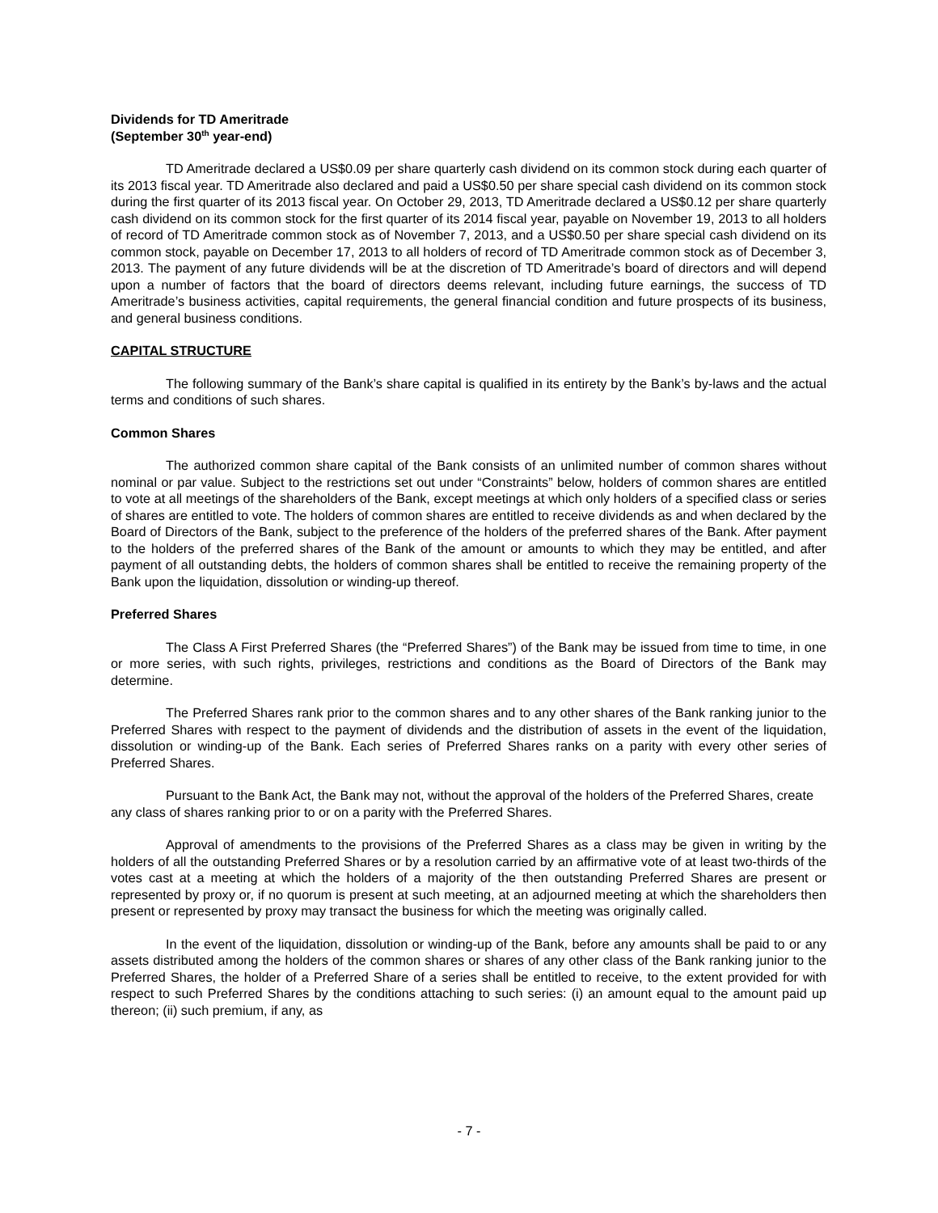Dividends for TD Ameritrade
(September 30<sup>th</sup> year-end)
TD Ameritrade declared a US$0.09 per share quarterly cash dividend on its common stock during each quarter of its 2013 fiscal year. TD Ameritrade also declared and paid a US$0.50 per share special cash dividend on its common stock during the first quarter of its 2013 fiscal year. On October 29, 2013, TD Ameritrade declared a US$0.12 per share quarterly cash dividend on its common stock for the first quarter of its 2014 fiscal year, payable on November 19, 2013 to all holders of record of TD Ameritrade common stock as of November 7, 2013, and a US$0.50 per share special cash dividend on its common stock, payable on December 17, 2013 to all holders of record of TD Ameritrade common stock as of December 3, 2013. The payment of any future dividends will be at the discretion of TD Ameritrade’s board of directors and will depend upon a number of factors that the board of directors deems relevant, including future earnings, the success of TD Ameritrade’s business activities, capital requirements, the general financial condition and future prospects of its business, and general business conditions.
CAPITAL STRUCTURE
The following summary of the Bank’s share capital is qualified in its entirety by the Bank’s by-laws and the actual terms and conditions of such shares.
Common Shares
The authorized common share capital of the Bank consists of an unlimited number of common shares without nominal or par value. Subject to the restrictions set out under “Constraints” below, holders of common shares are entitled to vote at all meetings of the shareholders of the Bank, except meetings at which only holders of a specified class or series of shares are entitled to vote. The holders of common shares are entitled to receive dividends as and when declared by the Board of Directors of the Bank, subject to the preference of the holders of the preferred shares of the Bank. After payment to the holders of the preferred shares of the Bank of the amount or amounts to which they may be entitled, and after payment of all outstanding debts, the holders of common shares shall be entitled to receive the remaining property of the Bank upon the liquidation, dissolution or winding-up thereof.
Preferred Shares
The Class A First Preferred Shares (the “Preferred Shares”) of the Bank may be issued from time to time, in one or more series, with such rights, privileges, restrictions and conditions as the Board of Directors of the Bank may determine.
The Preferred Shares rank prior to the common shares and to any other shares of the Bank ranking junior to the Preferred Shares with respect to the payment of dividends and the distribution of assets in the event of the liquidation, dissolution or winding-up of the Bank. Each series of Preferred Shares ranks on a parity with every other series of Preferred Shares.
Pursuant to the Bank Act, the Bank may not, without the approval of the holders of the Preferred Shares, create any class of shares ranking prior to or on a parity with the Preferred Shares.
Approval of amendments to the provisions of the Preferred Shares as a class may be given in writing by the holders of all the outstanding Preferred Shares or by a resolution carried by an affirmative vote of at least two-thirds of the votes cast at a meeting at which the holders of a majority of the then outstanding Preferred Shares are present or represented by proxy or, if no quorum is present at such meeting, at an adjourned meeting at which the shareholders then present or represented by proxy may transact the business for which the meeting was originally called.
In the event of the liquidation, dissolution or winding-up of the Bank, before any amounts shall be paid to or any assets distributed among the holders of the common shares or shares of any other class of the Bank ranking junior to the Preferred Shares, the holder of a Preferred Share of a series shall be entitled to receive, to the extent provided for with respect to such Preferred Shares by the conditions attaching to such series: (i) an amount equal to the amount paid up thereon; (ii) such premium, if any, as
- 7 -